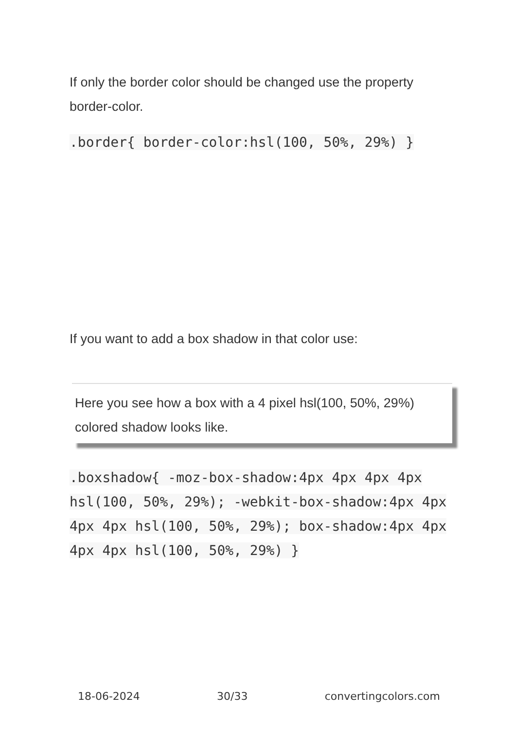If only the border color should be changed use the property border-color.
.border{ border-color:hsl(100, 50%, 29%) }
If you want to add a box shadow in that color use:
Here you see how a box with a 4 pixel hsl(100, 50%, 29%) colored shadow looks like.
.boxshadow{ -moz-box-shadow:4px 4px 4px 4px hsl(100, 50%, 29%); -webkit-box-shadow:4px 4px 4px 4px hsl(100, 50%, 29%); box-shadow:4px 4px 4px 4px hsl(100, 50%, 29%) }
18-06-2024 30/33 convertingcolors.com